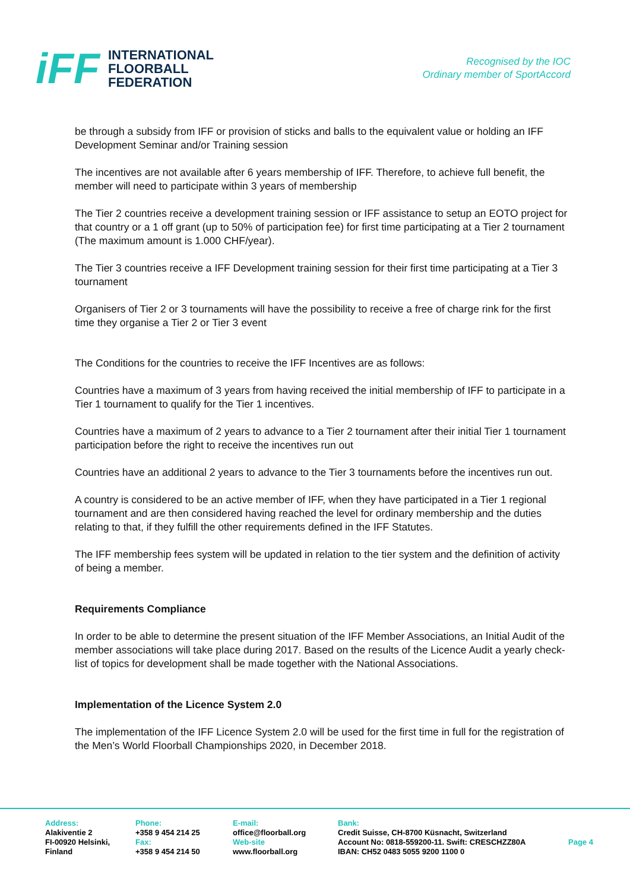iFF
INTERNATIONAL
FLOORBALL
FEDERATION
Recognised by the IOC
Ordinary member of SportAccord
be through a subsidy from IFF or provision of sticks and balls to the equivalent value or holding an IFF Development Seminar and/or Training session
The incentives are not available after 6 years membership of IFF. Therefore, to achieve full benefit, the member will need to participate within 3 years of membership
The Tier 2 countries receive a development training session or IFF assistance to setup an EOTO project for that country or a 1 off grant (up to 50% of participation fee) for first time participating at a Tier 2 tournament (The maximum amount is 1.000 CHF/year).
The Tier 3 countries receive a IFF Development training session for their first time participating at a Tier 3 tournament
Organisers of Tier 2 or 3 tournaments will have the possibility to receive a free of charge rink for the first time they organise a Tier 2 or Tier 3 event
The Conditions for the countries to receive the IFF Incentives are as follows:
Countries have a maximum of 3 years from having received the initial membership of IFF to participate in a Tier 1 tournament to qualify for the Tier 1 incentives.
Countries have a maximum of 2 years to advance to a Tier 2 tournament after their initial Tier 1 tournament participation before the right to receive the incentives run out
Countries have an additional 2 years to advance to the Tier 3 tournaments before the incentives run out.
A country is considered to be an active member of IFF, when they have participated in a Tier 1 regional tournament and are then considered having reached the level for ordinary membership and the duties relating to that, if they fulfill the other requirements defined in the IFF Statutes.
The IFF membership fees system will be updated in relation to the tier system and the definition of activity of being a member.
Requirements Compliance
In order to be able to determine the present situation of the IFF Member Associations, an Initial Audit of the member associations will take place during 2017. Based on the results of the Licence Audit a yearly check-list of topics for development shall be made together with the National Associations.
Implementation of the Licence System 2.0
The implementation of the IFF Licence System 2.0 will be used for the first time in full for the registration of the Men’s World Floorball Championships 2020, in December 2018.
Address:
Alakiventie 2
FI-00920 Helsinki,
Finland
Phone:
+358 9 454 214 25
Fax:
+358 9 454 214 50
E-mail:
office@floorball.org
Web-site
www.floorball.org
Bank:
Credit Suisse, CH-8700 Küsnacht, Switzerland
Account No: 0818-559200-11. Swift: CRESCHZZ80A
IBAN: CH52 0483 5055 9200 1100 0
Page 4